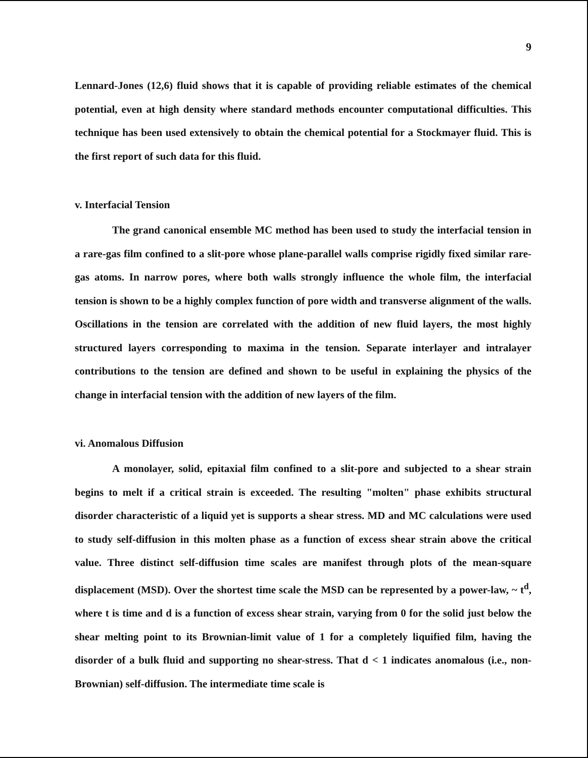9
Lennard-Jones (12,6) fluid shows that it is capable of providing reliable estimates of the chemical potential, even at high density where standard methods encounter computational difficulties. This technique has been used extensively to obtain the chemical potential for a Stockmayer fluid. This is the first report of such data for this fluid.
v. Interfacial Tension
The grand canonical ensemble MC method has been used to study the interfacial tension in a rare-gas film confined to a slit-pore whose plane-parallel walls comprise rigidly fixed similar rare-gas atoms. In narrow pores, where both walls strongly influence the whole film, the interfacial tension is shown to be a highly complex function of pore width and transverse alignment of the walls. Oscillations in the tension are correlated with the addition of new fluid layers, the most highly structured layers corresponding to maxima in the tension. Separate interlayer and intralayer contributions to the tension are defined and shown to be useful in explaining the physics of the change in interfacial tension with the addition of new layers of the film.
vi. Anomalous Diffusion
A monolayer, solid, epitaxial film confined to a slit-pore and subjected to a shear strain begins to melt if a critical strain is exceeded. The resulting "molten" phase exhibits structural disorder characteristic of a liquid yet is supports a shear stress. MD and MC calculations were used to study self-diffusion in this molten phase as a function of excess shear strain above the critical value. Three distinct self-diffusion time scales are manifest through plots of the mean-square displacement (MSD). Over the shortest time scale the MSD can be represented by a power-law, ~ t<sup>d</sup>, where t is time and d is a function of excess shear strain, varying from 0 for the solid just below the shear melting point to its Brownian-limit value of 1 for a completely liquified film, having the disorder of a bulk fluid and supporting no shear-stress. That d < 1 indicates anomalous (i.e., non-Brownian) self-diffusion. The intermediate time scale is